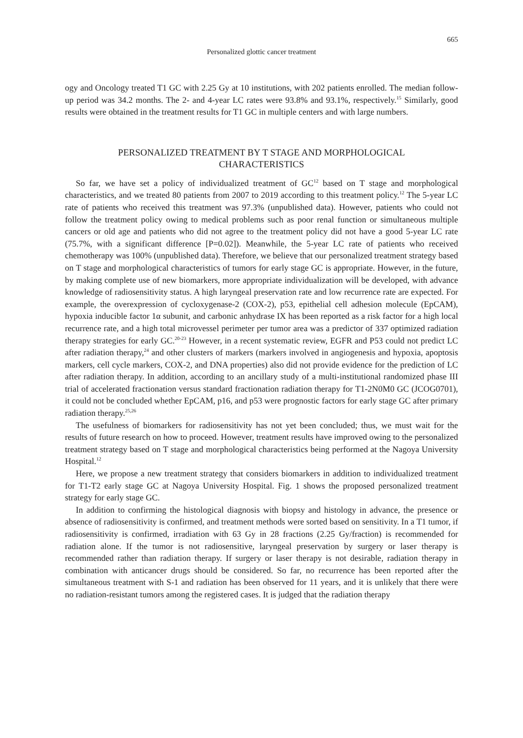665
Personalized glottic cancer treatment
ogy and Oncology treated T1 GC with 2.25 Gy at 10 institutions, with 202 patients enrolled. The median follow-up period was 34.2 months. The 2- and 4-year LC rates were 93.8% and 93.1%, respectively.<sup>15</sup> Similarly, good results were obtained in the treatment results for T1 GC in multiple centers and with large numbers.
PERSONALIZED TREATMENT BY T STAGE AND MORPHOLOGICAL
CHARACTERISTICS
So far, we have set a policy of individualized treatment of GC<sup>12</sup> based on T stage and morphological characteristics, and we treated 80 patients from 2007 to 2019 according to this treatment policy.<sup>12</sup> The 5-year LC rate of patients who received this treatment was 97.3% (unpublished data). However, patients who could not follow the treatment policy owing to medical problems such as poor renal function or simultaneous multiple cancers or old age and patients who did not agree to the treatment policy did not have a good 5-year LC rate (75.7%, with a significant difference [P=0.02]). Meanwhile, the 5-year LC rate of patients who received chemotherapy was 100% (unpublished data). Therefore, we believe that our personalized treatment strategy based on T stage and morphological characteristics of tumors for early stage GC is appropriate. However, in the future, by making complete use of new biomarkers, more appropriate individualization will be developed, with advance knowledge of radiosensitivity status. A high laryngeal preservation rate and low recurrence rate are expected. For example, the overexpression of cycloxygenase-2 (COX-2), p53, epithelial cell adhesion molecule (EpCAM), hypoxia inducible factor 1α subunit, and carbonic anhydrase IX has been reported as a risk factor for a high local recurrence rate, and a high total microvessel perimeter per tumor area was a predictor of 337 optimized radiation therapy strategies for early GC.<sup>20-23</sup> However, in a recent systematic review, EGFR and P53 could not predict LC after radiation therapy,<sup>24</sup> and other clusters of markers (markers involved in angiogenesis and hypoxia, apoptosis markers, cell cycle markers, COX-2, and DNA properties) also did not provide evidence for the prediction of LC after radiation therapy. In addition, according to an ancillary study of a multi-institutional randomized phase III trial of accelerated fractionation versus standard fractionation radiation therapy for T1-2N0M0 GC (JCOG0701), it could not be concluded whether EpCAM, p16, and p53 were prognostic factors for early stage GC after primary radiation therapy.<sup>25,26</sup>
The usefulness of biomarkers for radiosensitivity has not yet been concluded; thus, we must wait for the results of future research on how to proceed. However, treatment results have improved owing to the personalized treatment strategy based on T stage and morphological characteristics being performed at the Nagoya University Hospital.<sup>12</sup>
Here, we propose a new treatment strategy that considers biomarkers in addition to individualized treatment for T1-T2 early stage GC at Nagoya University Hospital. Fig. 1 shows the proposed personalized treatment strategy for early stage GC.
In addition to confirming the histological diagnosis with biopsy and histology in advance, the presence or absence of radiosensitivity is confirmed, and treatment methods were sorted based on sensitivity. In a T1 tumor, if radiosensitivity is confirmed, irradiation with 63 Gy in 28 fractions (2.25 Gy/fraction) is recommended for radiation alone. If the tumor is not radiosensitive, laryngeal preservation by surgery or laser therapy is recommended rather than radiation therapy. If surgery or laser therapy is not desirable, radiation therapy in combination with anticancer drugs should be considered. So far, no recurrence has been reported after the simultaneous treatment with S-1 and radiation has been observed for 11 years, and it is unlikely that there were no radiation-resistant tumors among the registered cases. It is judged that the radiation therapy